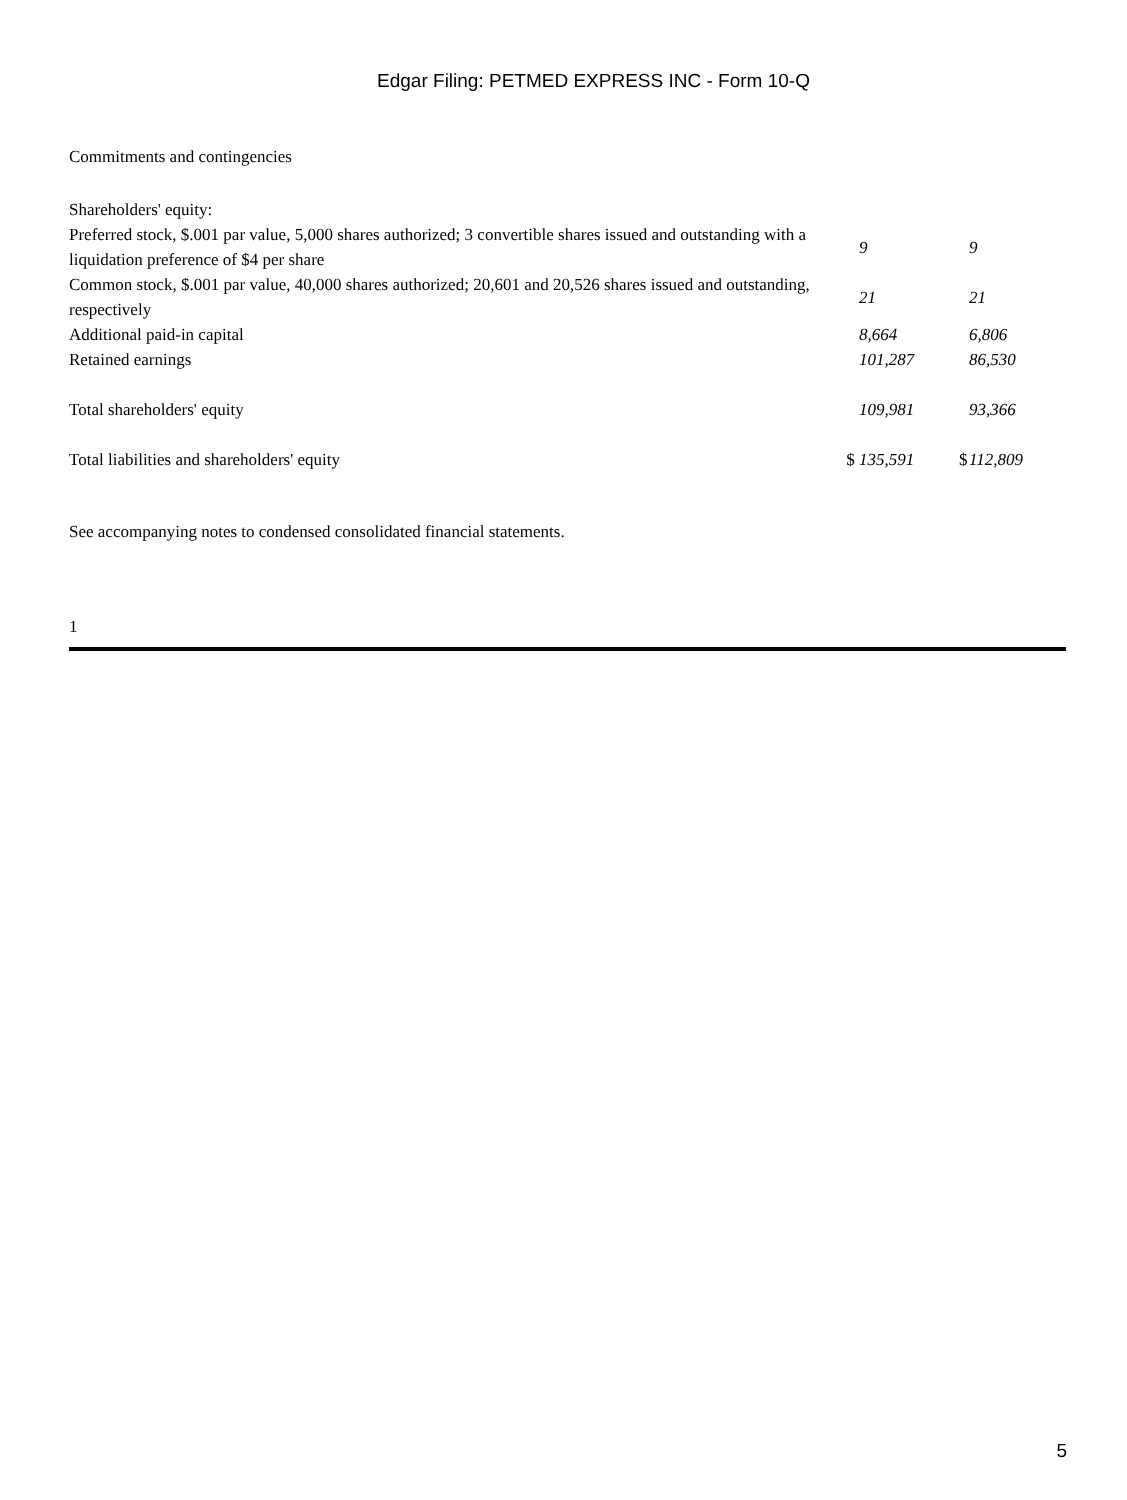Edgar Filing: PETMED EXPRESS INC - Form 10-Q
Commitments and contingencies
| Shareholders' equity: | | | | |
| Preferred stock, $.001 par value, 5,000 shares authorized; 3 convertible shares issued and outstanding with a liquidation preference of $4 per share | | 9 | | 9 |
| Common stock, $.001 par value, 40,000 shares authorized; 20,601 and 20,526 shares issued and outstanding, respectively | | 21 | | 21 |
| Additional paid-in capital | | 8,664 | | 6,806 |
| Retained earnings | | 101,287 | | 86,530 |
| Total shareholders' equity | | 109,981 | | 93,366 |
| Total liabilities and shareholders' equity | $ | 135,591 | $ | 112,809 |
See accompanying notes to condensed consolidated financial statements.
1
5